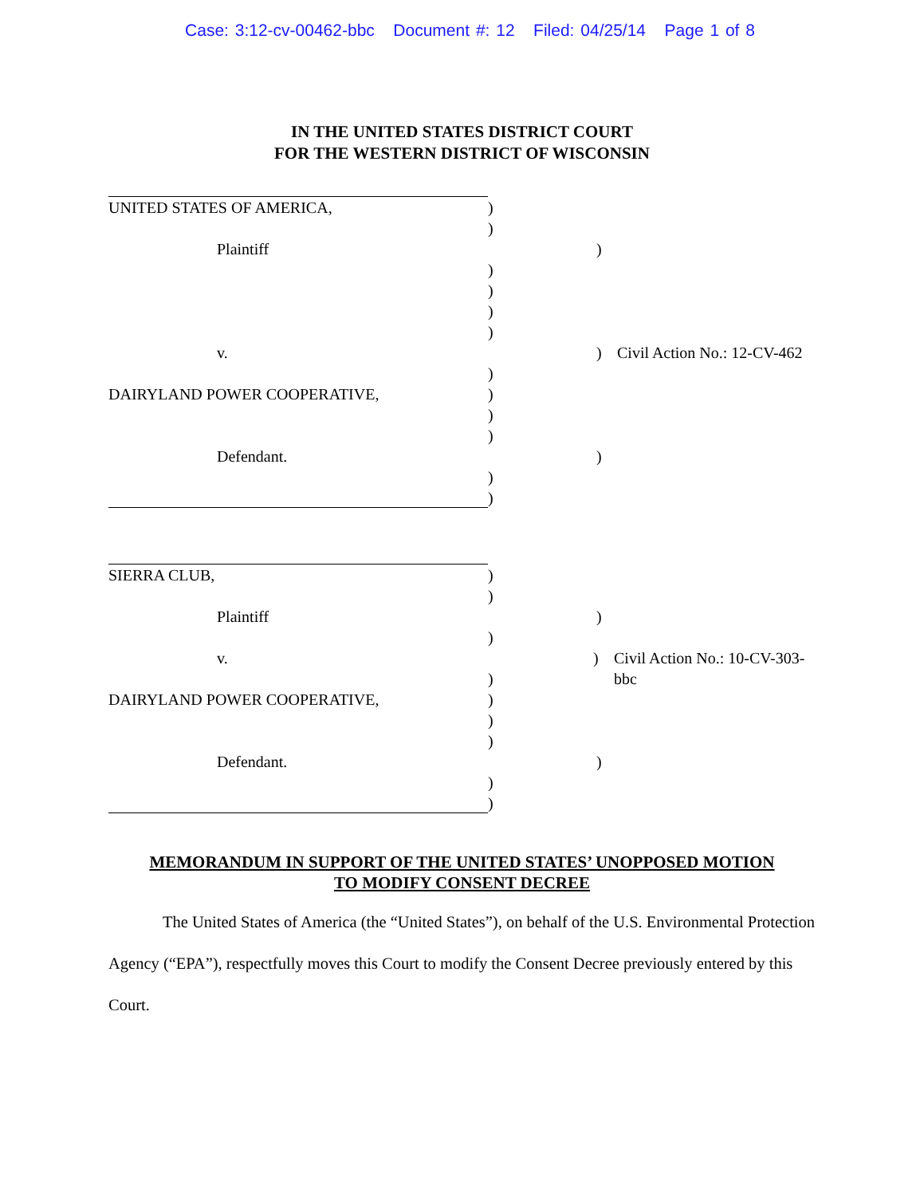Case: 3:12-cv-00462-bbc Document #: 12 Filed: 04/25/14 Page 1 of 8
IN THE UNITED STATES DISTRICT COURT
FOR THE WESTERN DISTRICT OF WISCONSIN
UNITED STATES OF AMERICA, )
)
Plaintiff )
)
)
)
)
v. )
Civil Action No.: 12-CV-462
)
DAIRYLAND POWER COOPERATIVE, )
)
)
Defendant. )
)
)
SIERRA CLUB, )
)
Plaintiff )
)
v. )
Civil Action No.: 10-CV-303-bbc
)
DAIRYLAND POWER COOPERATIVE, )
)
)
Defendant. )
)
)
MEMORANDUM IN SUPPORT OF THE UNITED STATES’ UNOPPOSED MOTION
TO MODIFY CONSENT DECREE
The United States of America (the “United States”), on behalf of the U.S. Environmental Protection Agency (“EPA”), respectfully moves this Court to modify the Consent Decree previously entered by this Court.